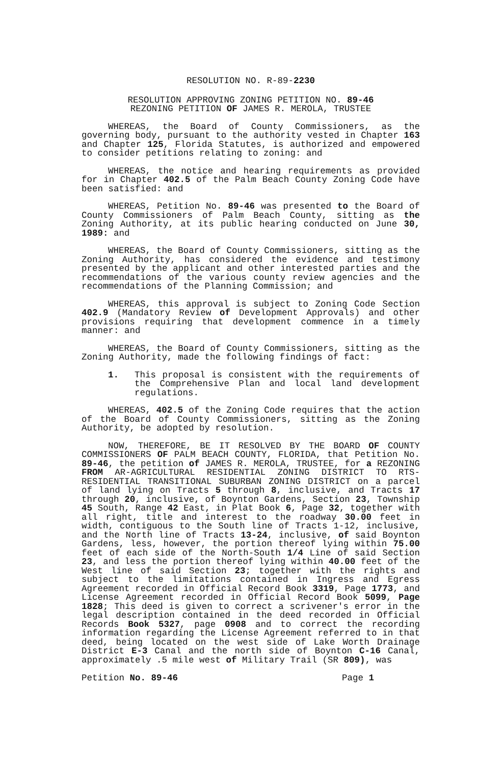RESOLUTION NO. R-89-2230
RESOLUTION APPROVING ZONING PETITION NO. 89-46
REZONING PETITION OF JAMES R. MEROLA, TRUSTEE
WHEREAS, the Board of County Commissioners, as the governing body, pursuant to the authority vested in Chapter 163 and Chapter 125, Florida Statutes, is authorized and empowered to consider petitions relating to zoning: and
WHEREAS, the notice and hearing requirements as provided for in Chapter 402.5 of the Palm Beach County Zoning Code have been satisfied: and
WHEREAS, Petition No. 89-46 was presented to the Board of County Commissioners of Palm Beach County, sitting as the Zoning Authority, at its public hearing conducted on June 30, 1989: and
WHEREAS, the Board of County Commissioners, sitting as the Zoning Authority, has considered the evidence and testimony presented by the applicant and other interested parties and the recommendations of the various county review agencies and the recommendations of the Planning Commission; and
WHEREAS, this approval is subject to Zoning Code Section 402.9 (Mandatory Review of Development Approvals) and other provisions requiring that development commence in a timely manner: and
WHEREAS, the Board of County Commissioners, sitting as the Zoning Authority, made the following findings of fact:
1. This proposal is consistent with the requirements of the Comprehensive Plan and local land development regulations.
WHEREAS, 402.5 of the Zoning Code requires that the action of the Board of County Commissioners, sitting as the Zoning Authority, be adopted by resolution.
NOW, THEREFORE, BE IT RESOLVED BY THE BOARD OF COUNTY COMMISSIONERS OF PALM BEACH COUNTY, FLORIDA, that Petition No. 89-46, the petition of JAMES R. MEROLA, TRUSTEE, for a REZONING FROM AR-AGRICULTURAL RESIDENTIAL ZONING DISTRICT TO RTS-RESIDENTIAL TRANSITIONAL SUBURBAN ZONING DISTRICT on a parcel of land lying on Tracts 5 through 8, inclusive, and Tracts 17 through 20, inclusive, of Boynton Gardens, Section 23, Township 45 South, Range 42 East, in Plat Book 6, Page 32, together with all right, title and interest to the roadway 30.00 feet in width, contiguous to the South line of Tracts 1-12, inclusive, and the North line of Tracts 13-24, inclusive, of said Boynton Gardens, less, however, the portion thereof lying within 75.00 feet of each side of the North-South 1/4 Line of said Section 23, and less the portion thereof lying within 40.00 feet of the West line of said Section 23; together with the rights and subject to the limitations contained in Ingress and Egress Agreement recorded in Official Record Book 3319, Page 1773, and License Agreement recorded in Official Record Book 5099, Page 1828; This deed is given to correct a scrivener's error in the legal description contained in the deed recorded in Official Records Book 5327, page 0908 and to correct the recording information regarding the License Agreement referred to in that deed, being located on the west side of Lake Worth Drainage District E-3 Canal and the north side of Boynton C-16 Canal, approximately .5 mile west of Military Trail (SR 809), was
Petition No. 89-46 Page 1